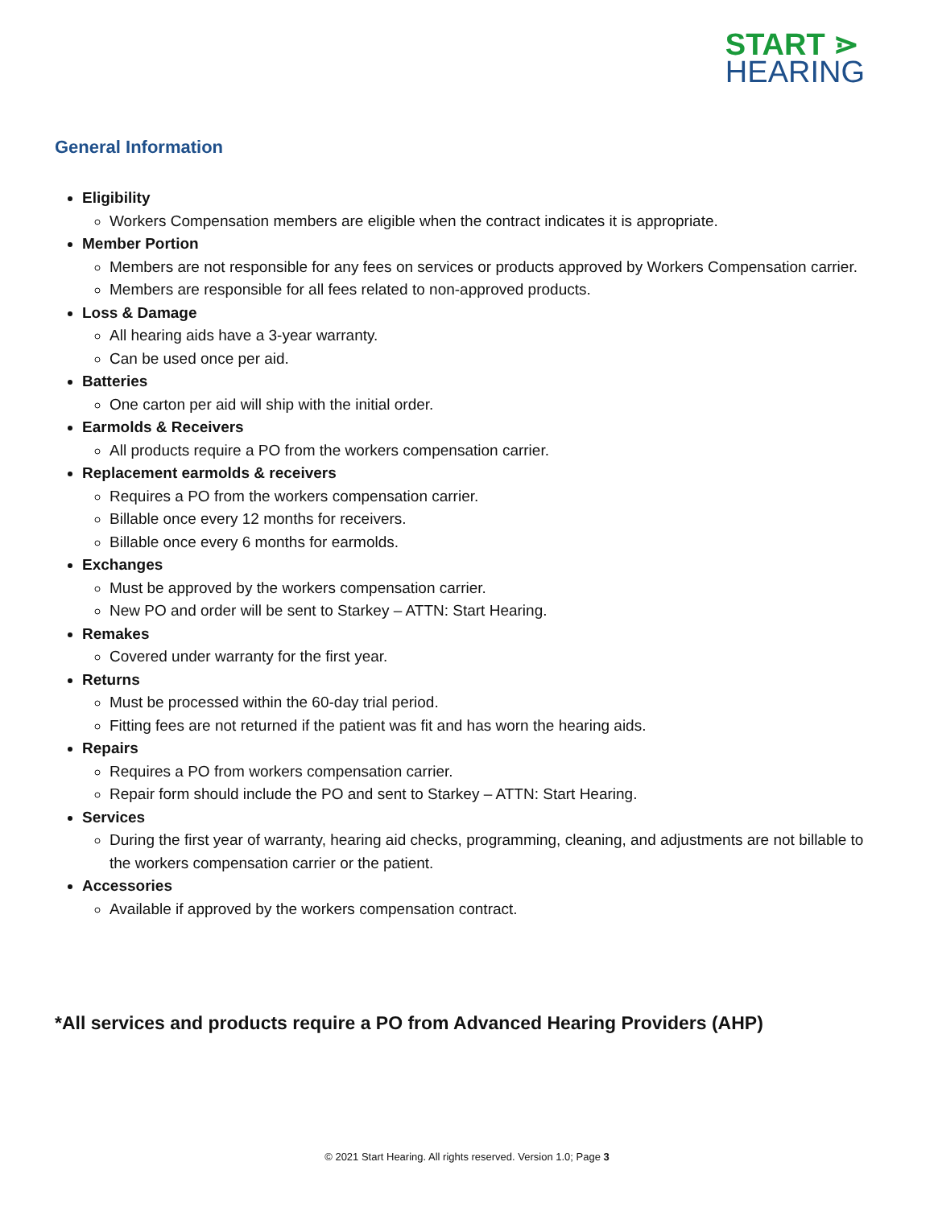START ⋗
HEARING
General Information
Eligibility
Workers Compensation members are eligible when the contract indicates it is appropriate.
Member Portion
Members are not responsible for any fees on services or products approved by Workers Compensation carrier.
Members are responsible for all fees related to non-approved products.
Loss & Damage
All hearing aids have a 3-year warranty.
Can be used once per aid.
Batteries
One carton per aid will ship with the initial order.
Earmolds & Receivers
All products require a PO from the workers compensation carrier.
Replacement earmolds & receivers
Requires a PO from the workers compensation carrier.
Billable once every 12 months for receivers.
Billable once every 6 months for earmolds.
Exchanges
Must be approved by the workers compensation carrier.
New PO and order will be sent to Starkey – ATTN: Start Hearing.
Remakes
Covered under warranty for the first year.
Returns
Must be processed within the 60-day trial period.
Fitting fees are not returned if the patient was fit and has worn the hearing aids.
Repairs
Requires a PO from workers compensation carrier.
Repair form should include the PO and sent to Starkey – ATTN: Start Hearing.
Services
During the first year of warranty, hearing aid checks, programming, cleaning, and adjustments are not billable to the workers compensation carrier or the patient.
Accessories
Available if approved by the workers compensation contract.
*All services and products require a PO from Advanced Hearing Providers (AHP)
© 2021 Start Hearing. All rights reserved. Version 1.0; Page 3